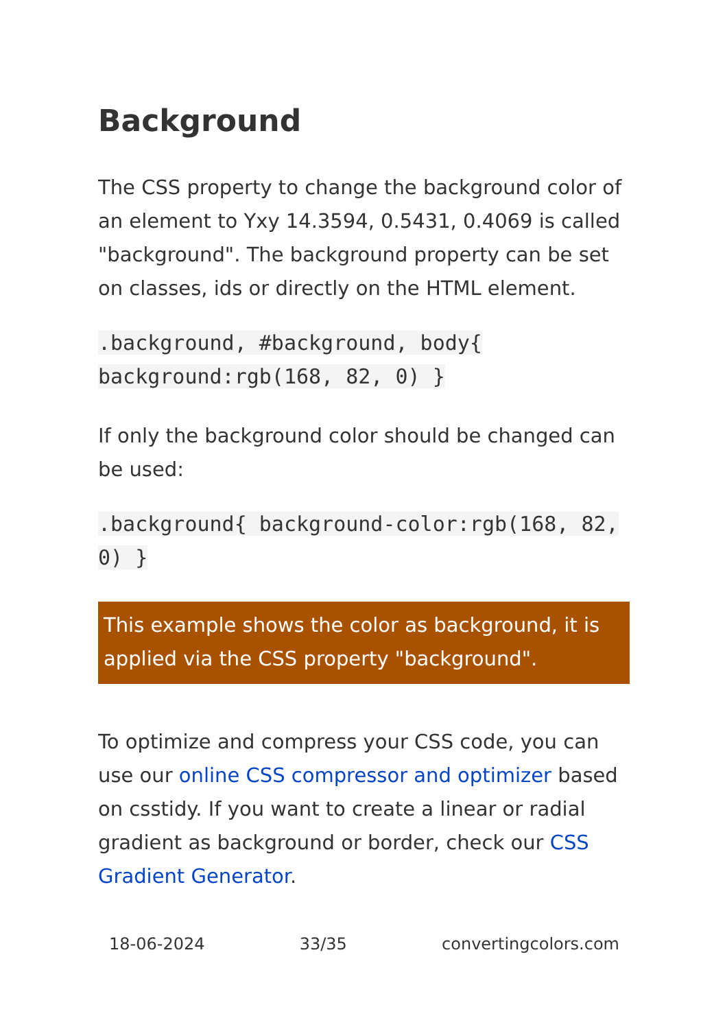Background
The CSS property to change the background color of an element to Yxy 14.3594, 0.5431, 0.4069 is called "background". The background property can be set on classes, ids or directly on the HTML element.
.background, #background, body{ background:rgb(168, 82, 0) }
If only the background color should be changed can be used:
.background{ background-color:rgb(168, 82, 0) }
This example shows the color as background, it is applied via the CSS property "background".
To optimize and compress your CSS code, you can use our online CSS compressor and optimizer based on csstidy. If you want to create a linear or radial gradient as background or border, check our CSS Gradient Generator.
18-06-2024 33/35 convertingcolors.com